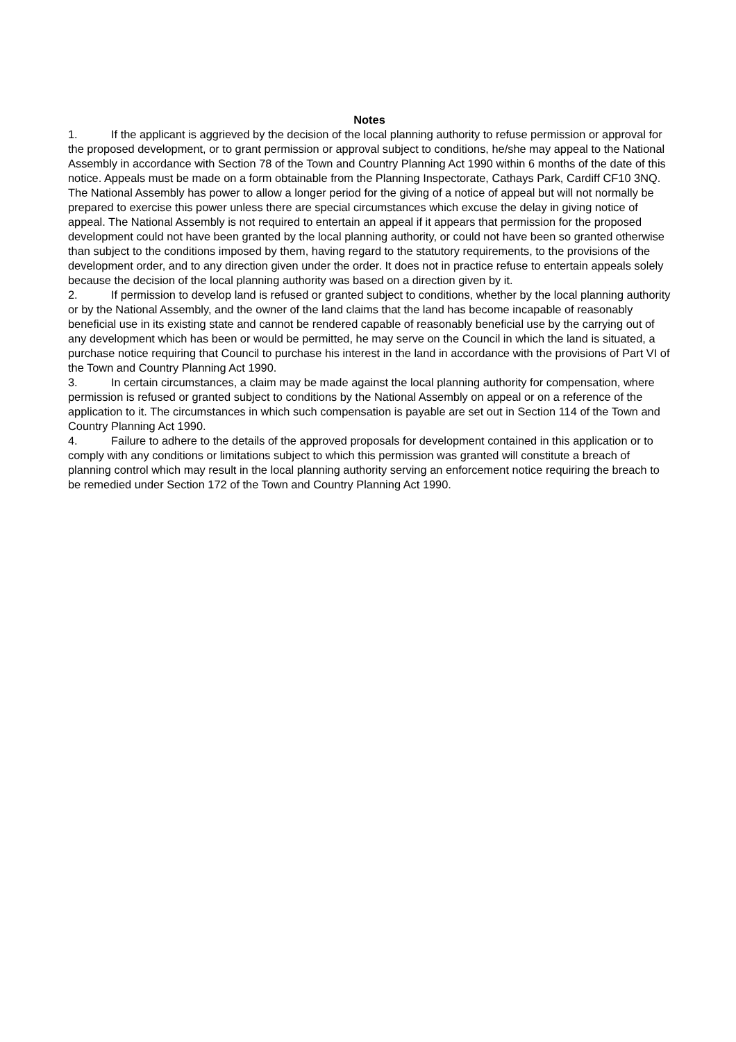Notes
1. If the applicant is aggrieved by the decision of the local planning authority to refuse permission or approval for the proposed development, or to grant permission or approval subject to conditions, he/she may appeal to the National Assembly in accordance with Section 78 of the Town and Country Planning Act 1990 within 6 months of the date of this notice. Appeals must be made on a form obtainable from the Planning Inspectorate, Cathays Park, Cardiff CF10 3NQ. The National Assembly has power to allow a longer period for the giving of a notice of appeal but will not normally be prepared to exercise this power unless there are special circumstances which excuse the delay in giving notice of appeal. The National Assembly is not required to entertain an appeal if it appears that permission for the proposed development could not have been granted by the local planning authority, or could not have been so granted otherwise than subject to the conditions imposed by them, having regard to the statutory requirements, to the provisions of the development order, and to any direction given under the order. It does not in practice refuse to entertain appeals solely because the decision of the local planning authority was based on a direction given by it.
2. If permission to develop land is refused or granted subject to conditions, whether by the local planning authority or by the National Assembly, and the owner of the land claims that the land has become incapable of reasonably beneficial use in its existing state and cannot be rendered capable of reasonably beneficial use by the carrying out of any development which has been or would be permitted, he may serve on the Council in which the land is situated, a purchase notice requiring that Council to purchase his interest in the land in accordance with the provisions of Part VI of the Town and Country Planning Act 1990.
3. In certain circumstances, a claim may be made against the local planning authority for compensation, where permission is refused or granted subject to conditions by the National Assembly on appeal or on a reference of the application to it. The circumstances in which such compensation is payable are set out in Section 114 of the Town and Country Planning Act 1990.
4. Failure to adhere to the details of the approved proposals for development contained in this application or to comply with any conditions or limitations subject to which this permission was granted will constitute a breach of planning control which may result in the local planning authority serving an enforcement notice requiring the breach to be remedied under Section 172 of the Town and Country Planning Act 1990.